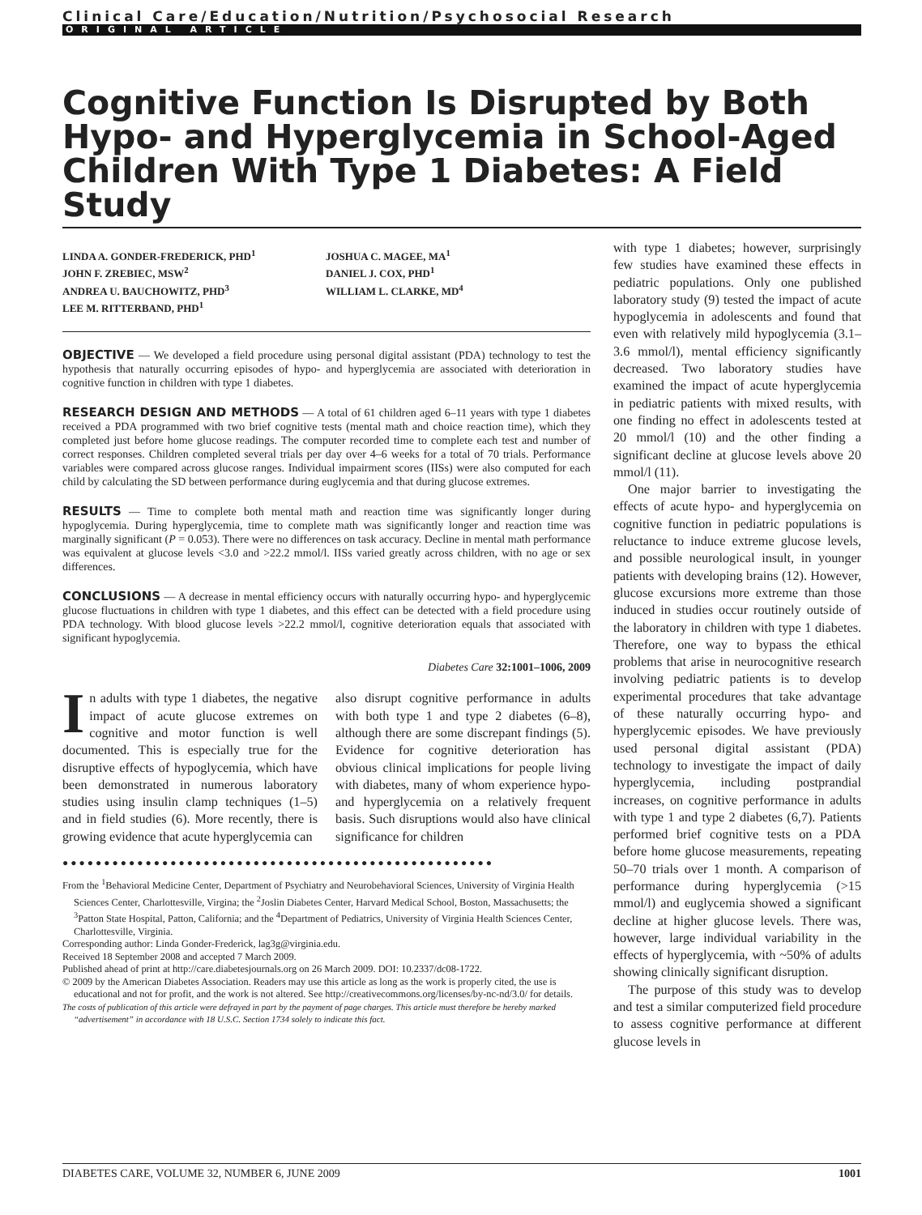Clinical Care/Education/Nutrition/Psychosocial Research
ORIGINAL ARTICLE
Cognitive Function Is Disrupted by Both Hypo- and Hyperglycemia in School-Aged Children With Type 1 Diabetes: A Field Study
LINDA A. GONDER-FREDERICK, PHD<sup>1</sup>
JOHN F. ZREBIEC, MSW<sup>2</sup>
ANDREA U. BAUCHOWITZ, PHD<sup>3</sup>
LEE M. RITTERBAND, PHD<sup>1</sup>
JOSHUA C. MAGEE, MA<sup>1</sup>
DANIEL J. COX, PHD<sup>1</sup>
WILLIAM L. CLARKE, MD<sup>4</sup>
OBJECTIVE — We developed a field procedure using personal digital assistant (PDA) technology to test the hypothesis that naturally occurring episodes of hypo- and hyperglycemia are associated with deterioration in cognitive function in children with type 1 diabetes.
RESEARCH DESIGN AND METHODS — A total of 61 children aged 6–11 years with type 1 diabetes received a PDA programmed with two brief cognitive tests (mental math and choice reaction time), which they completed just before home glucose readings. The computer recorded time to complete each test and number of correct responses. Children completed several trials per day over 4–6 weeks for a total of 70 trials. Performance variables were compared across glucose ranges. Individual impairment scores (IISs) were also computed for each child by calculating the SD between performance during euglycemia and that during glucose extremes.
RESULTS — Time to complete both mental math and reaction time was significantly longer during hypoglycemia. During hyperglycemia, time to complete math was significantly longer and reaction time was marginally significant (P = 0.053). There were no differences on task accuracy. Decline in mental math performance was equivalent at glucose levels <3.0 and >22.2 mmol/l. IISs varied greatly across children, with no age or sex differences.
CONCLUSIONS — A decrease in mental efficiency occurs with naturally occurring hypo- and hyperglycemic glucose fluctuations in children with type 1 diabetes, and this effect can be detected with a field procedure using PDA technology. With blood glucose levels >22.2 mmol/l, cognitive deterioration equals that associated with significant hypoglycemia.
Diabetes Care 32:1001–1006, 2009
In adults with type 1 diabetes, the negative impact of acute glucose extremes on cognitive and motor function is well documented. This is especially true for the disruptive effects of hypoglycemia, which have been demonstrated in numerous laboratory studies using insulin clamp techniques (1–5) and in field studies (6). More recently, there is growing evidence that acute hyperglycemia can
also disrupt cognitive performance in adults with both type 1 and type 2 diabetes (6–8), although there are some discrepant findings (5). Evidence for cognitive deterioration has obvious clinical implications for people living with diabetes, many of whom experience hypo- and hyperglycemia on a relatively frequent basis. Such disruptions would also have clinical significance for children
●●●●●●●●●●●●●●●●●●●●●●●●●●●●●●●●●●●●●●●●●●●●●●●●●●●●
From the <sup>1</sup>Behavioral Medicine Center, Department of Psychiatry and Neurobehavioral Sciences, University of Virginia Health Sciences Center, Charlottesville, Virgina; the <sup>2</sup>Joslin Diabetes Center, Harvard Medical School, Boston, Massachusetts; the <sup>3</sup>Patton State Hospital, Patton, California; and the <sup>4</sup>Department of Pediatrics, University of Virginia Health Sciences Center, Charlottesville, Virginia.
Corresponding author: Linda Gonder-Frederick, lag3g@virginia.edu.
Received 18 September 2008 and accepted 7 March 2009.
Published ahead of print at http://care.diabetesjournals.org on 26 March 2009. DOI: 10.2337/dc08-1722.
© 2009 by the American Diabetes Association. Readers may use this article as long as the work is properly cited, the use is educational and not for profit, and the work is not altered. See http://creativecommons.org/licenses/by-nc-nd/3.0/ for details.
The costs of publication of this article were defrayed in part by the payment of page charges. This article must therefore be hereby marked “advertisement” in accordance with 18 U.S.C. Section 1734 solely to indicate this fact.
with type 1 diabetes; however, surprisingly few studies have examined these effects in pediatric populations. Only one published laboratory study (9) tested the impact of acute hypoglycemia in adolescents and found that even with relatively mild hypoglycemia (3.1–3.6 mmol/l), mental efficiency significantly decreased. Two laboratory studies have examined the impact of acute hyperglycemia in pediatric patients with mixed results, with one finding no effect in adolescents tested at 20 mmol/l (10) and the other finding a significant decline at glucose levels above 20 mmol/l (11).
One major barrier to investigating the effects of acute hypo- and hyperglycemia on cognitive function in pediatric populations is reluctance to induce extreme glucose levels, and possible neurological insult, in younger patients with developing brains (12). However, glucose excursions more extreme than those induced in studies occur routinely outside of the laboratory in children with type 1 diabetes. Therefore, one way to bypass the ethical problems that arise in neurocognitive research involving pediatric patients is to develop experimental procedures that take advantage of these naturally occurring hypo- and hyperglycemic episodes. We have previously used personal digital assistant (PDA) technology to investigate the impact of daily hyperglycemia, including postprandial increases, on cognitive performance in adults with type 1 and type 2 diabetes (6,7). Patients performed brief cognitive tests on a PDA before home glucose measurements, repeating 50–70 trials over 1 month. A comparison of performance during hyperglycemia (>15 mmol/l) and euglycemia showed a significant decline at higher glucose levels. There was, however, large individual variability in the effects of hyperglycemia, with ~50% of adults showing clinically significant disruption.
The purpose of this study was to develop and test a similar computerized field procedure to assess cognitive performance at different glucose levels in
DIABETES CARE, VOLUME 32, NUMBER 6, JUNE 2009 1001